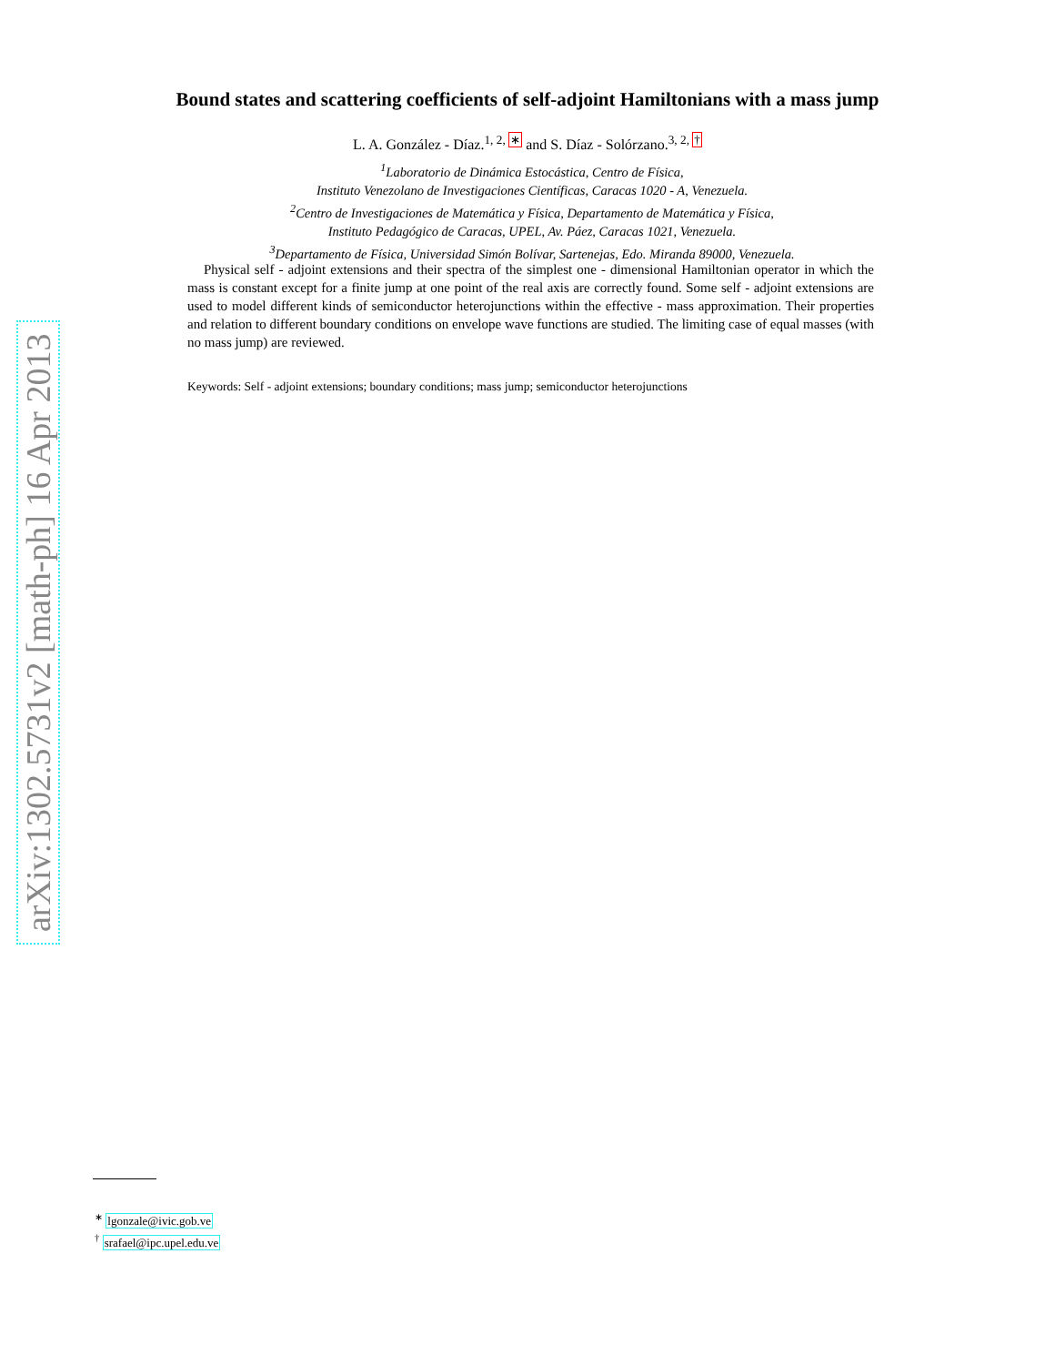arXiv:1302.5731v2 [math-ph] 16 Apr 2013
Bound states and scattering coefficients of self-adjoint Hamiltonians with a mass jump
L. A. González - Díaz.<sup>1, 2, ∗</sup> and S. Díaz - Solórzano.<sup>3, 2, †</sup>
<sup>1</sup> Laboratorio de Dinámica Estocástica, Centro de Física,
Instituto Venezolano de Investigaciones Científicas, Caracas 1020 - A, Venezuela.
<sup>2</sup> Centro de Investigaciones de Matemática y Física, Departamento de Matemática y Física,
Instituto Pedagógico de Caracas, UPEL, Av. Páez, Caracas 1021, Venezuela.
<sup>3</sup> Departamento de Física, Universidad Simón Bolívar, Sartenejas, Edo. Miranda 89000, Venezuela.
Physical self - adjoint extensions and their spectra of the simplest one - dimensional Hamiltonian operator in which the mass is constant except for a finite jump at one point of the real axis are correctly found. Some self - adjoint extensions are used to model different kinds of semiconductor heterojunctions within the effective - mass approximation. Their properties and relation to different boundary conditions on envelope wave functions are studied. The limiting case of equal masses (with no mass jump) are reviewed.
Keywords: Self - adjoint extensions; boundary conditions; mass jump; semiconductor heterojunctions
<sup>∗</sup> lgonzale@ivic.gob.ve
<sup>†</sup> srafael@ipc.upel.edu.ve